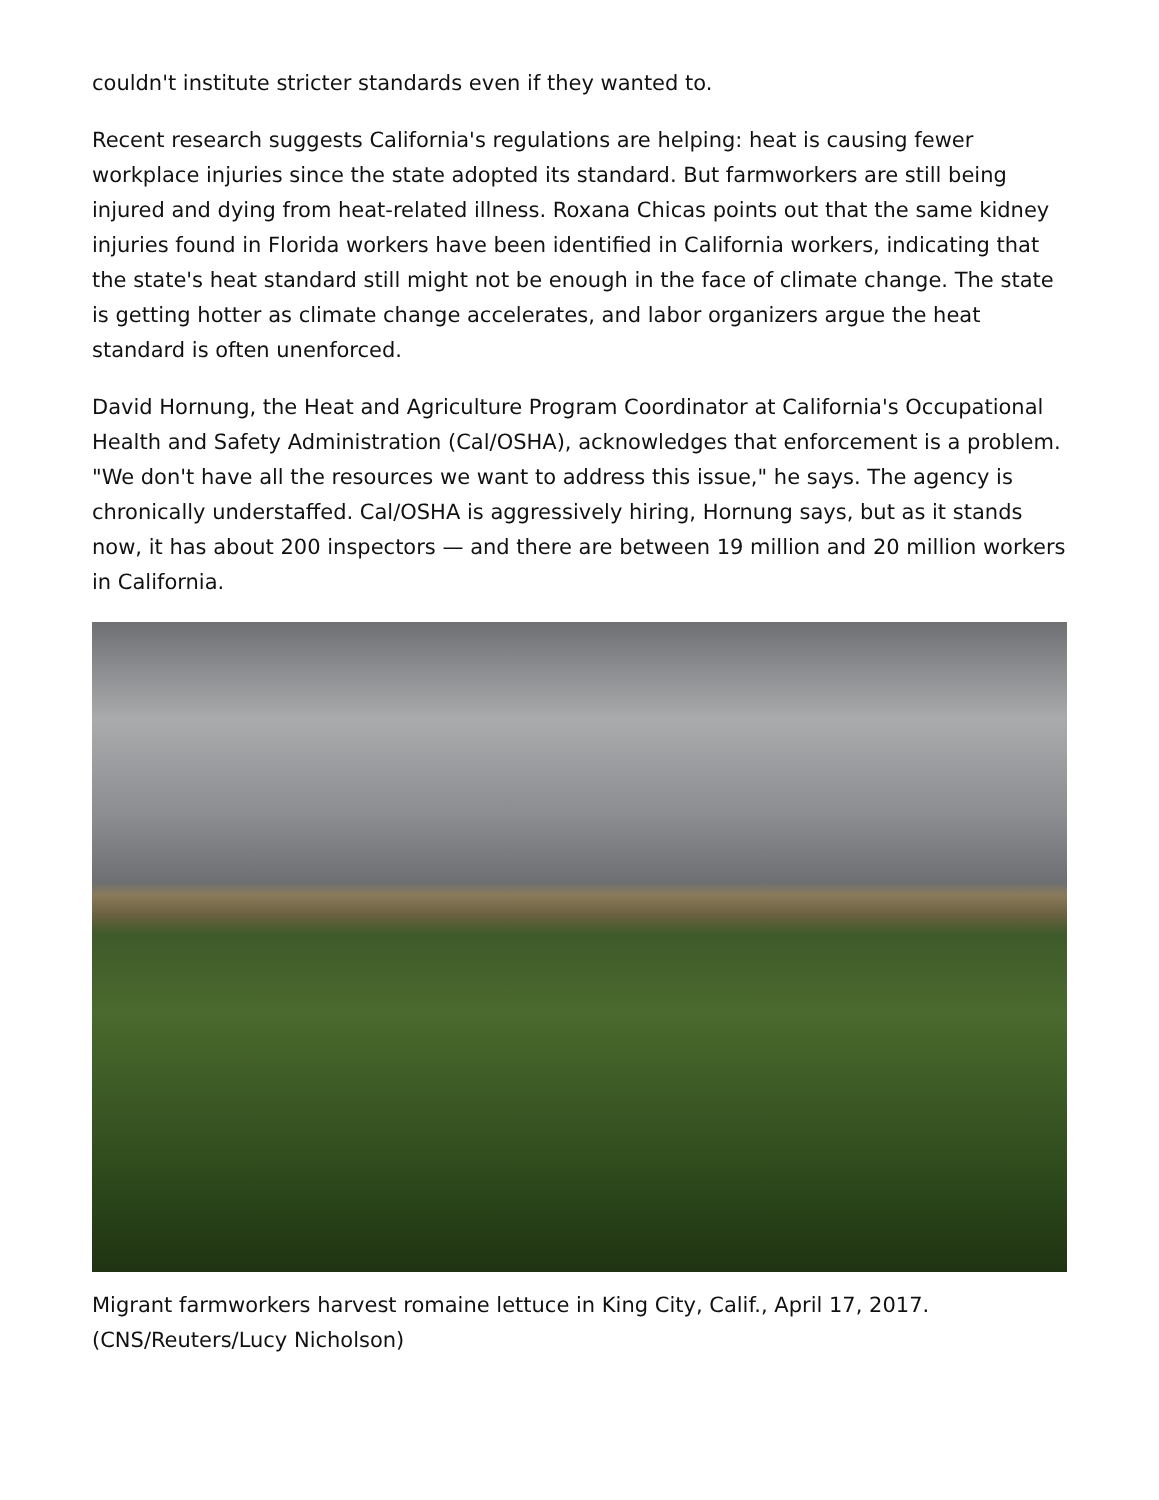couldn't institute stricter standards even if they wanted to.
Recent research suggests California's regulations are helping: heat is causing fewer workplace injuries since the state adopted its standard. But farmworkers are still being injured and dying from heat-related illness. Roxana Chicas points out that the same kidney injuries found in Florida workers have been identified in California workers, indicating that the state's heat standard still might not be enough in the face of climate change. The state is getting hotter as climate change accelerates, and labor organizers argue the heat standard is often unenforced.
David Hornung, the Heat and Agriculture Program Coordinator at California's Occupational Health and Safety Administration (Cal/OSHA), acknowledges that enforcement is a problem. "We don't have all the resources we want to address this issue," he says. The agency is chronically understaffed. Cal/OSHA is aggressively hiring, Hornung says, but as it stands now, it has about 200 inspectors — and there are between 19 million and 20 million workers in California.
Migrant farmworkers harvest romaine lettuce in King City, Calif., April 17, 2017. (CNS/Reuters/Lucy Nicholson)